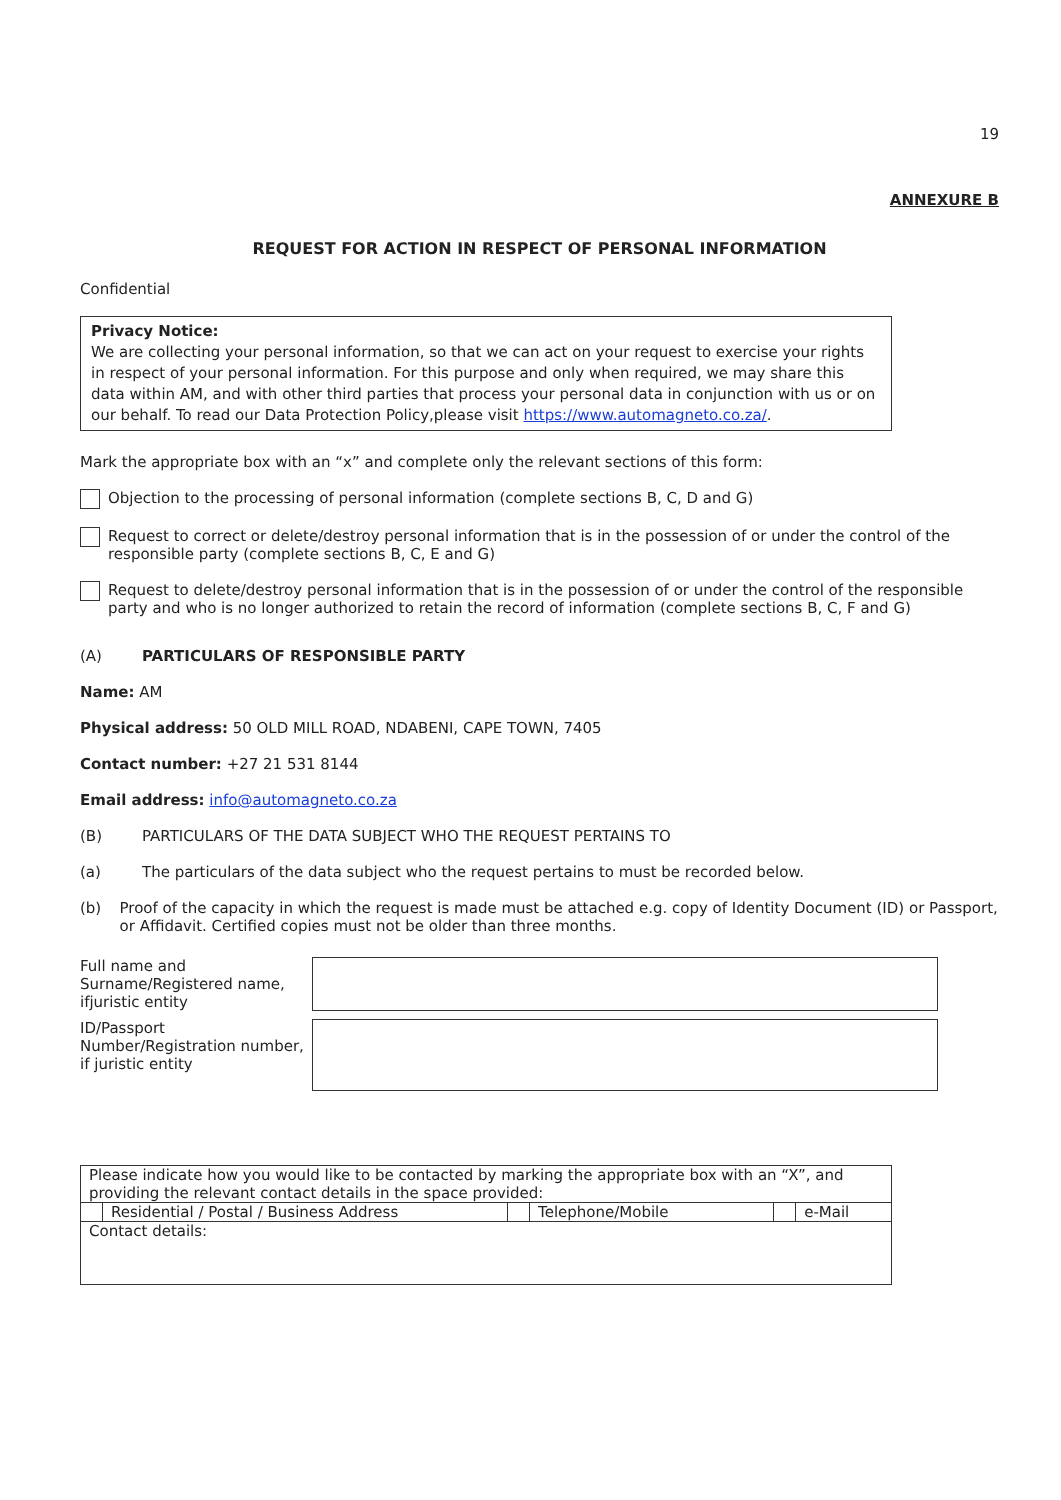19
ANNEXURE B
REQUEST FOR ACTION IN RESPECT OF PERSONAL INFORMATION
Confidential
Privacy Notice:
We are collecting your personal information, so that we can act on your request to exercise your rights in respect of your personal information. For this purpose and only when required, we may share this data within AM, and with other third parties that process your personal data in conjunction with us or on our behalf. To read our Data Protection Policy,please visit https://www.automagneto.co.za/.
Mark the appropriate box with an “x” and complete only the relevant sections of this form:
Objection to the processing of personal information (complete sections B, C, D and G)
Request to correct or delete/destroy personal information that is in the possession of or under the control of the responsible party (complete sections B, C, E and G)
Request to delete/destroy personal information that is in the possession of or under the control of the responsible party and who is no longer authorized to retain the record of information (complete sections B, C, F and G)
(A) PARTICULARS OF RESPONSIBLE PARTY
Name: AM
Physical address: 50 OLD MILL ROAD, NDABENI, CAPE TOWN, 7405
Contact number: +27 21 531 8144
Email address: info@automagneto.co.za
(B) PARTICULARS OF THE DATA SUBJECT WHO THE REQUEST PERTAINS TO
(a) The particulars of the data subject who the request pertains to must be recorded below.
(b) Proof of the capacity in which the request is made must be attached e.g. copy of Identity Document (ID) or Passport, or Affidavit. Certified copies must not be older than three months.
| Full name and Surname/Registered name, ifjuristic entity | |
| ID/Passport Number/Registration number, if juristic entity | |
| Please indicate how you would like to be contacted by marking the appropriate box with an “X”, and providing the relevant contact details in the space provided: | | | | | |
| | Residential / Postal / Business Address | | Telephone/Mobile | | e-Mail |
| Contact details: | | | | | |